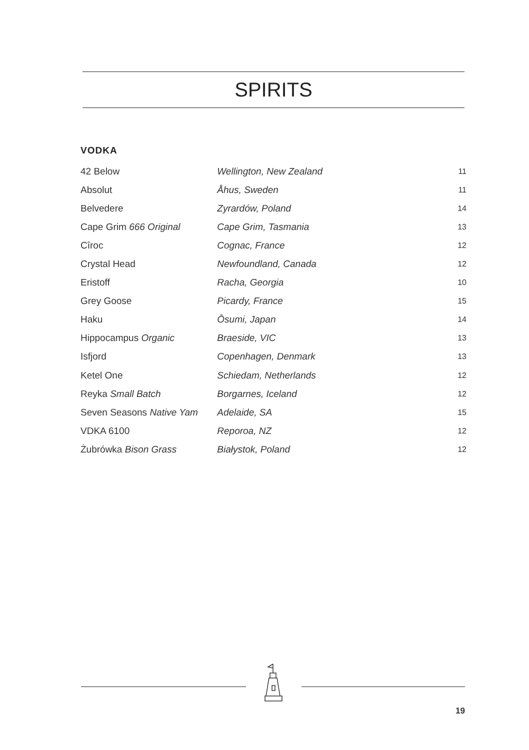SPIRITS
VODKA
| 42 Below | Wellington, New Zealand | 11 |
| Absolut | Åhus, Sweden | 11 |
| Belvedere | Zyrardów, Poland | 14 |
| Cape Grim 666 Original | Cape Grim, Tasmania | 13 |
| Cîroc | Cognac, France | 12 |
| Crystal Head | Newfoundland, Canada | 12 |
| Eristoff | Racha, Georgia | 10 |
| Grey Goose | Picardy, France | 15 |
| Haku | Ōsumi, Japan | 14 |
| Hippocampus Organic | Braeside, VIC | 13 |
| Isfjord | Copenhagen, Denmark | 13 |
| Ketel One | Schiedam, Netherlands | 12 |
| Reyka Small Batch | Borgarnes, Iceland | 12 |
| Seven Seasons Native Yam | Adelaide, SA | 15 |
| VDKA 6100 | Reporoa, NZ | 12 |
| Żubrówka Bison Grass | Białystok, Poland | 12 |
19